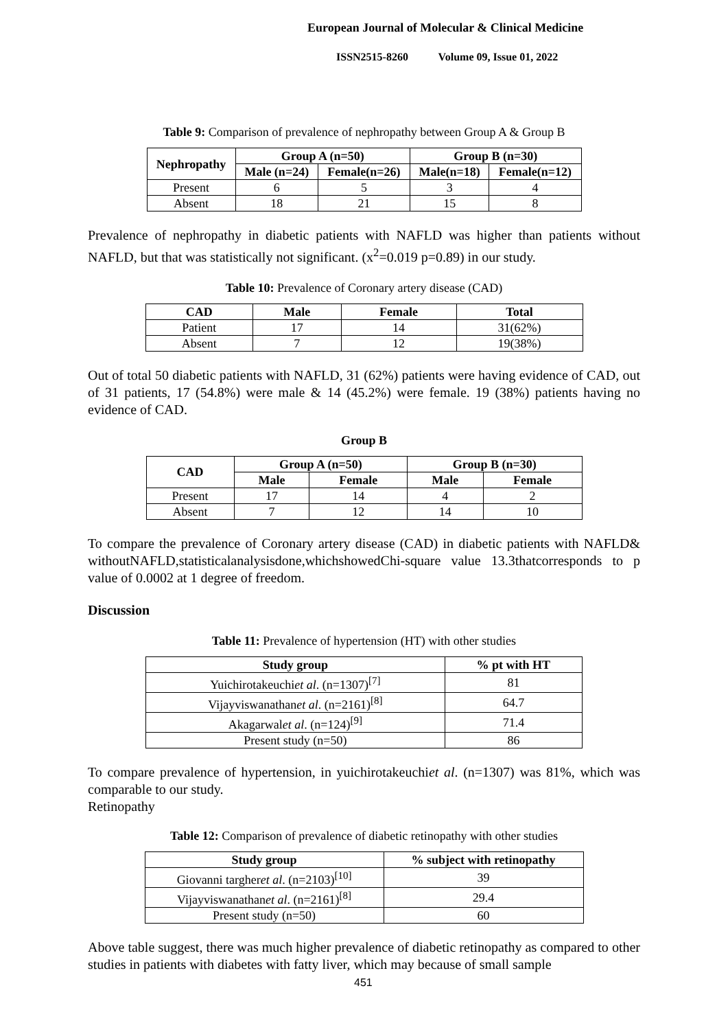European Journal of Molecular & Clinical Medicine
ISSN2515-8260 Volume 09, Issue 01, 2022
Table 9: Comparison of prevalence of nephropathy between Group A & Group B
| Nephropathy | Group A (n=50) | | Group B (n=30) | |
| --- | --- | --- | --- | --- |
| | Male (n=24) | Female(n=26) | Male(n=18) | Female(n=12) |
| Present | 6 | 5 | 3 | 4 |
| Absent | 18 | 21 | 15 | 8 |
Prevalence of nephropathy in diabetic patients with NAFLD was higher than patients without NAFLD, but that was statistically not significant. (x<sup>2</sup>=0.019 p=0.89) in our study.
Table 10: Prevalence of Coronary artery disease (CAD)
| CAD | Male | Female | Total |
| --- | --- | --- | --- |
| Patient | 17 | 14 | 31(62%) |
| Absent | 7 | 12 | 19(38%) |
Out of total 50 diabetic patients with NAFLD, 31 (62%) patients were having evidence of CAD, out of 31 patients, 17 (54.8%) were male & 14 (45.2%) were female. 19 (38%) patients having no evidence of CAD.
Group B
| CAD | Group A (n=50) | | Group B (n=30) | |
| --- | --- | --- | --- | --- |
| | Male | Female | Male | Female |
| Present | 17 | 14 | 4 | 2 |
| Absent | 7 | 12 | 14 | 10 |
To compare the prevalence of Coronary artery disease (CAD) in diabetic patients with NAFLD& withoutNAFLD,statisticalanalysisdone,whichshowedChi-square value 13.3thatcorresponds to p value of 0.0002 at 1 degree of freedom.
Discussion
Table 11: Prevalence of hypertension (HT) with other studies
| Study group | % pt with HT |
| --- | --- |
| Yuichirotakeuchi et al . (n=1307)<sup>[7]</sup> | 81 |
| Vijayviswanathan et al . (n=2161)<sup>[8]</sup> | 64.7 |
| Akagarwal et al . (n=124)<sup>[9]</sup> | 71.4 |
| Present study (n=50) | 86 |
To compare prevalence of hypertension, in yuichirotakeuchiet al. (n=1307) was 81%, which was comparable to our study.
Retinopathy
Table 12: Comparison of prevalence of diabetic retinopathy with other studies
| Study group | % subject with retinopathy |
| --- | --- |
| Giovanni targher et al . (n=2103)<sup>[10]</sup> | 39 |
| Vijayviswanathan et al . (n=2161)<sup>[8]</sup> | 29.4 |
| Present study (n=50) | 60 |
Above table suggest, there was much higher prevalence of diabetic retinopathy as compared to other studies in patients with diabetes with fatty liver, which may because of small sample
451